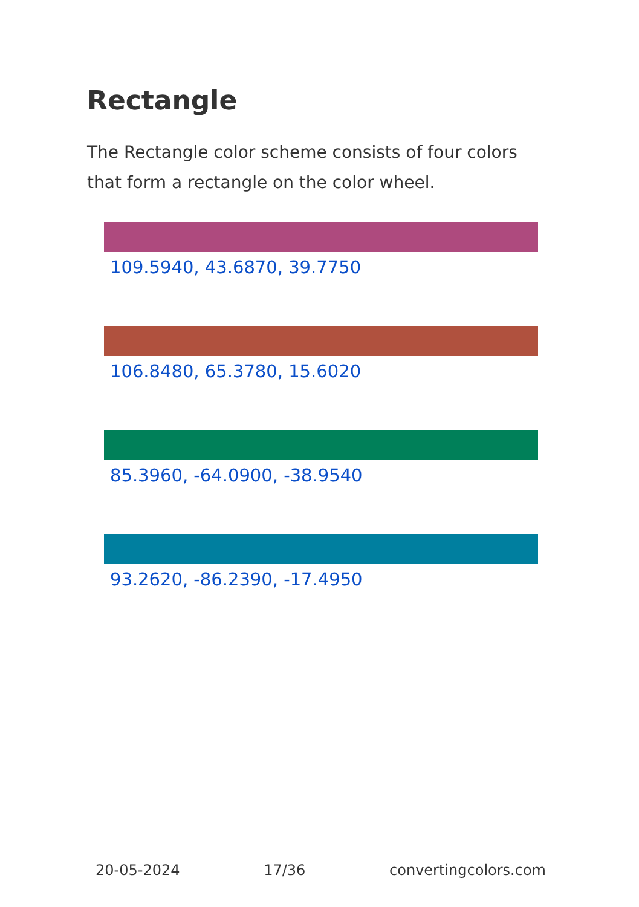Rectangle
The Rectangle color scheme consists of four colors that form a rectangle on the color wheel.
109.5940, 43.6870, 39.7750
106.8480, 65.3780, 15.6020
85.3960, -64.0900, -38.9540
93.2620, -86.2390, -17.4950
20-05-2024 17/36 convertingcolors.com